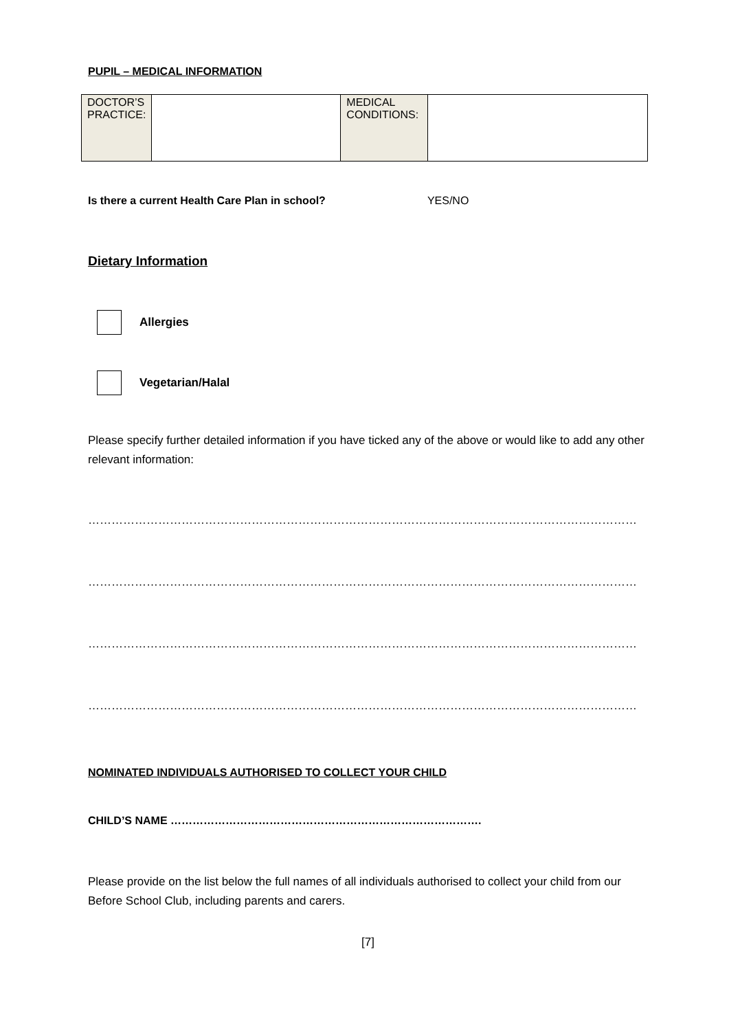PUPIL – MEDICAL INFORMATION
| DOCTOR’S PRACTICE: | | MEDICAL CONDITIONS: | |
Is there a current Health Care Plan in school? YES/NO
Dietary Information
Allergies
Vegetarian/Halal
Please specify further detailed information if you have ticked any of the above or would like to add any other relevant information:
……………………………………………………………………………………………………………………………………………………………
……………………………………………………………………………………………………………………………………………………………
……………………………………………………………………………………………………………………………………………………………
……………………………………………………………………………………………………………………………………………………………
NOMINATED INDIVIDUALS AUTHORISED TO COLLECT YOUR CHILD
CHILD’S NAME ………………………………………………………………………….
Please provide on the list below the full names of all individuals authorised to collect your child from our Before School Club, including parents and carers.
[7]